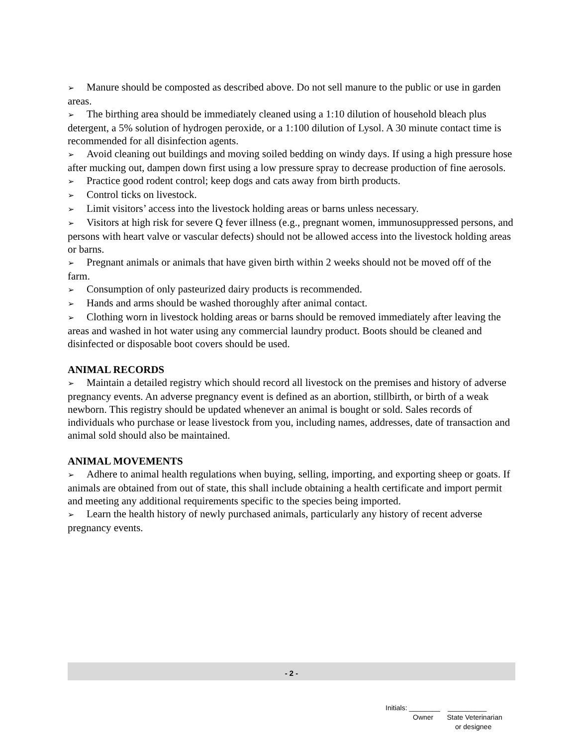➢ Manure should be composted as described above. Do not sell manure to the public or use in garden areas.
➢ The birthing area should be immediately cleaned using a 1:10 dilution of household bleach plus detergent, a 5% solution of hydrogen peroxide, or a 1:100 dilution of Lysol. A 30 minute contact time is recommended for all disinfection agents.
➢ Avoid cleaning out buildings and moving soiled bedding on windy days. If using a high pressure hose after mucking out, dampen down first using a low pressure spray to decrease production of fine aerosols.
➢ Practice good rodent control; keep dogs and cats away from birth products.
➢ Control ticks on livestock.
➢ Limit visitors’ access into the livestock holding areas or barns unless necessary.
➢ Visitors at high risk for severe Q fever illness (e.g., pregnant women, immunosuppressed persons, and persons with heart valve or vascular defects) should not be allowed access into the livestock holding areas or barns.
➢ Pregnant animals or animals that have given birth within 2 weeks should not be moved off of the farm.
➢ Consumption of only pasteurized dairy products is recommended.
➢ Hands and arms should be washed thoroughly after animal contact.
➢ Clothing worn in livestock holding areas or barns should be removed immediately after leaving the areas and washed in hot water using any commercial laundry product. Boots should be cleaned and disinfected or disposable boot covers should be used.
ANIMAL RECORDS
➢ Maintain a detailed registry which should record all livestock on the premises and history of adverse pregnancy events. An adverse pregnancy event is defined as an abortion, stillbirth, or birth of a weak newborn. This registry should be updated whenever an animal is bought or sold. Sales records of individuals who purchase or lease livestock from you, including names, addresses, date of transaction and animal sold should also be maintained.
ANIMAL MOVEMENTS
➢ Adhere to animal health regulations when buying, selling, importing, and exporting sheep or goats. If animals are obtained from out of state, this shall include obtaining a health certificate and import permit and meeting any additional requirements specific to the species being imported.
➢ Learn the health history of newly purchased animals, particularly any history of recent adverse pregnancy events.
- 2 -
Initials: ________ __________
Owner State Veterinarian
or designee